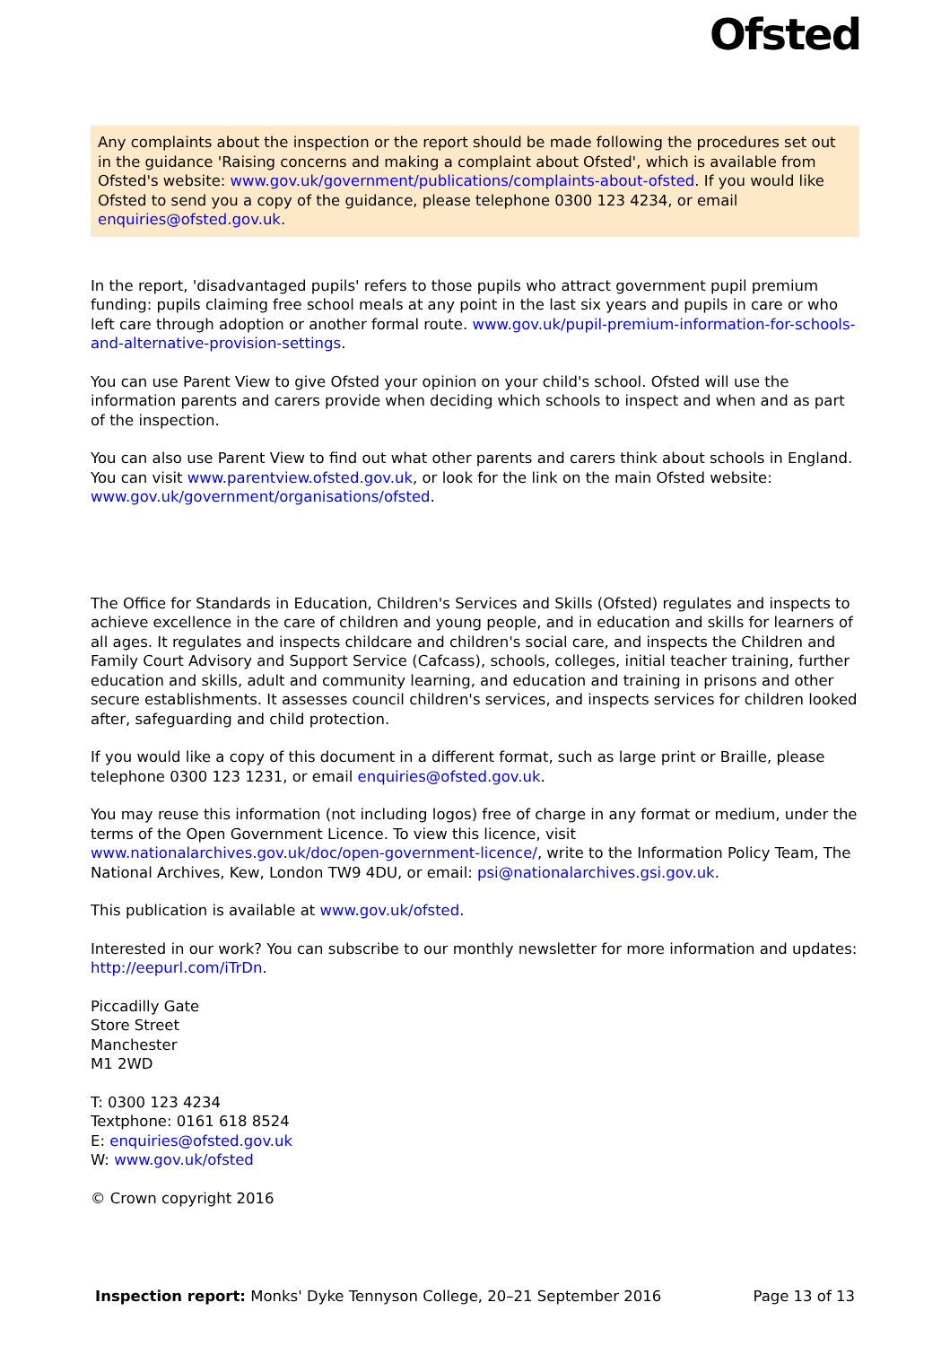Ofsted
Any complaints about the inspection or the report should be made following the procedures set out in the guidance 'Raising concerns and making a complaint about Ofsted', which is available from Ofsted's website: www.gov.uk/government/publications/complaints-about-ofsted. If you would like Ofsted to send you a copy of the guidance, please telephone 0300 123 4234, or email enquiries@ofsted.gov.uk.
In the report, 'disadvantaged pupils' refers to those pupils who attract government pupil premium funding: pupils claiming free school meals at any point in the last six years and pupils in care or who left care through adoption or another formal route. www.gov.uk/pupil-premium-information-for-schools-and-alternative-provision-settings.
You can use Parent View to give Ofsted your opinion on your child's school. Ofsted will use the information parents and carers provide when deciding which schools to inspect and when and as part of the inspection.
You can also use Parent View to find out what other parents and carers think about schools in England. You can visit www.parentview.ofsted.gov.uk, or look for the link on the main Ofsted website: www.gov.uk/government/organisations/ofsted.
The Office for Standards in Education, Children's Services and Skills (Ofsted) regulates and inspects to achieve excellence in the care of children and young people, and in education and skills for learners of all ages. It regulates and inspects childcare and children's social care, and inspects the Children and Family Court Advisory and Support Service (Cafcass), schools, colleges, initial teacher training, further education and skills, adult and community learning, and education and training in prisons and other secure establishments. It assesses council children's services, and inspects services for children looked after, safeguarding and child protection.
If you would like a copy of this document in a different format, such as large print or Braille, please telephone 0300 123 1231, or email enquiries@ofsted.gov.uk.
You may reuse this information (not including logos) free of charge in any format or medium, under the terms of the Open Government Licence. To view this licence, visit www.nationalarchives.gov.uk/doc/open-government-licence/, write to the Information Policy Team, The National Archives, Kew, London TW9 4DU, or email: psi@nationalarchives.gsi.gov.uk.
This publication is available at www.gov.uk/ofsted.
Interested in our work? You can subscribe to our monthly newsletter for more information and updates: http://eepurl.com/iTrDn.
Piccadilly Gate
Store Street
Manchester
M1 2WD
T: 0300 123 4234
Textphone: 0161 618 8524
E: enquiries@ofsted.gov.uk
W: www.gov.uk/ofsted
© Crown copyright 2016
Inspection report: Monks' Dyke Tennyson College, 20–21 September 2016 Page 13 of 13